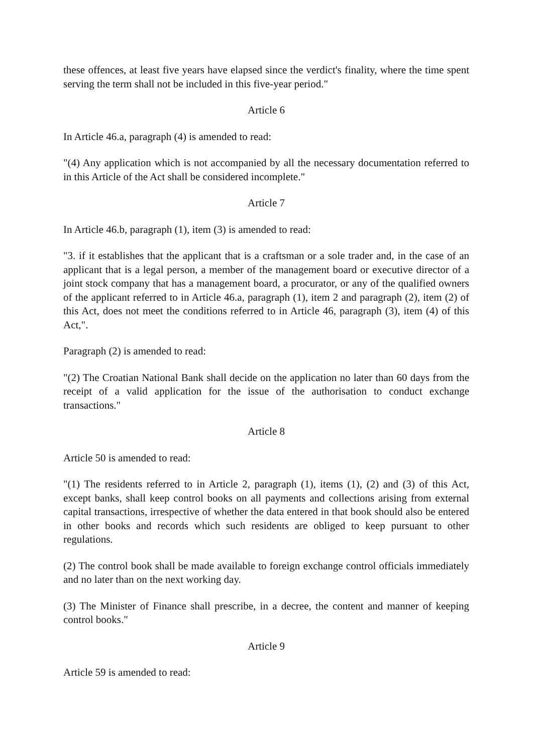these offences, at least five years have elapsed since the verdict's finality, where the time spent serving the term shall not be included in this five-year period."
Article 6
In Article 46.a, paragraph (4) is amended to read:
"(4) Any application which is not accompanied by all the necessary documentation referred to in this Article of the Act shall be considered incomplete."
Article 7
In Article 46.b, paragraph (1), item (3) is amended to read:
"3. if it establishes that the applicant that is a craftsman or a sole trader and, in the case of an applicant that is a legal person, a member of the management board or executive director of a joint stock company that has a management board, a procurator, or any of the qualified owners of the applicant referred to in Article 46.a, paragraph (1), item 2 and paragraph (2), item (2) of this Act, does not meet the conditions referred to in Article 46, paragraph (3), item (4) of this Act,".
Paragraph (2) is amended to read:
"(2) The Croatian National Bank shall decide on the application no later than 60 days from the receipt of a valid application for the issue of the authorisation to conduct exchange transactions."
Article 8
Article 50 is amended to read:
"(1) The residents referred to in Article 2, paragraph (1), items (1), (2) and (3) of this Act, except banks, shall keep control books on all payments and collections arising from external capital transactions, irrespective of whether the data entered in that book should also be entered in other books and records which such residents are obliged to keep pursuant to other regulations.
(2) The control book shall be made available to foreign exchange control officials immediately and no later than on the next working day.
(3) The Minister of Finance shall prescribe, in a decree, the content and manner of keeping control books."
Article 9
Article 59 is amended to read: